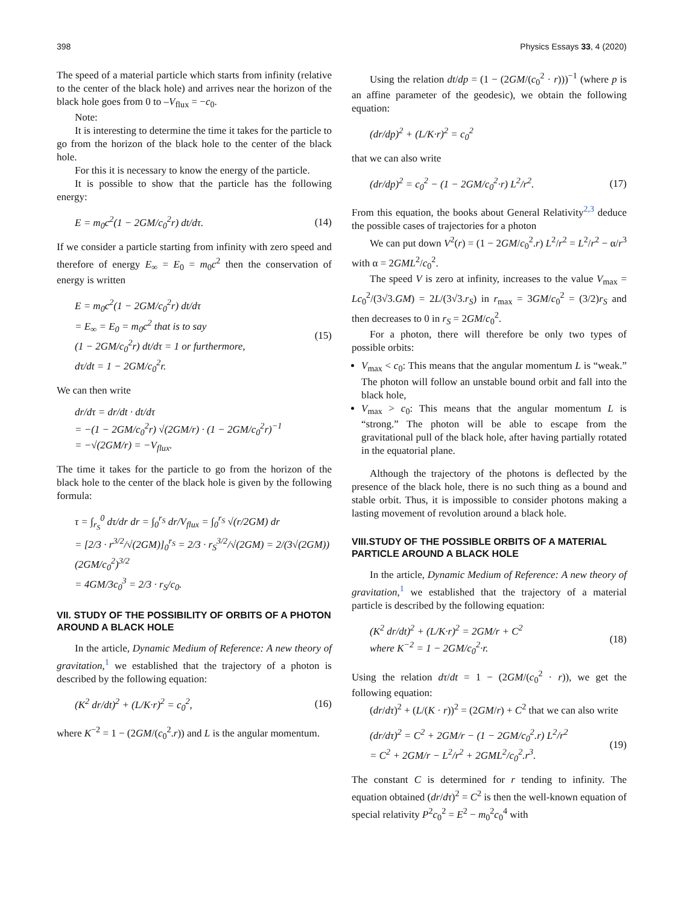398 Physics Essays 33, 4 (2020)
The speed of a material particle which starts from infinity (relative to the center of the black hole) and arrives near the horizon of the black hole goes from 0 to –V<sub>flux</sub> = −c<sub>0</sub>.
Note:
It is interesting to determine the time it takes for the particle to go from the horizon of the black hole to the center of the black hole.
For this it is necessary to know the energy of the particle.
It is possible to show that the particle has the following energy:
E = m<sub>0</sub>c<sup>2</sup>(1 − 2GM/c<sub>0</sub><sup>2</sup>r) dt/dτ. (14)
If we consider a particle starting from infinity with zero speed and therefore of energy E<sub>∞</sub> = E<sub>0</sub> = m<sub>0</sub>c<sup>2</sup> then the conservation of energy is written
E = m<sub>0</sub>c<sup>2</sup>(1 − 2GM/c<sub>0</sub><sup>2</sup>r) dt/dτ
= E<sub>∞</sub> = E<sub>0</sub> = m<sub>0</sub>c<sup>2</sup> that is to say
(1 − 2GM/c<sub>0</sub><sup>2</sup>r) dt/dτ = 1 or furthermore,
dτ/dt = 1 − 2GM/c<sub>0</sub><sup>2</sup>r. (15)
We can then write
dr/dτ = dr/dt · dt/dτ
= −(1 − 2GM/c<sub>0</sub><sup>2</sup>r) √(2GM/r) · (1 − 2GM/c<sub>0</sub><sup>2</sup>r)<sup>−1</sup>
= −√(2GM/r) = −V<sub>flux</sub>.
The time it takes for the particle to go from the horizon of the black hole to the center of the black hole is given by the following formula:
τ = ∫<sub>r<sub>S</sub></sub><sup>0</sup> dτ/dr dr = ∫<sub>0</sub><sup>r<sub>S</sub></sup> dr/V<sub>flux</sub> = ∫<sub>0</sub><sup>r<sub>S</sub></sup> √(r/2GM) dr
= [2/3 · r<sup>3/2</sup>/√(2GM)]<sub>0</sub><sup>r<sub>S</sub></sup> = 2/3 · r<sub>S</sub><sup>3/2</sup>/√(2GM) = 2/(3√(2GM)) (2GM/c<sub>0</sub><sup>2</sup>)<sup>3/2</sup>
= 4GM/3c<sub>0</sub><sup>3</sup> = 2/3 · r<sub>S</sub>/c<sub>0</sub>.
VII. STUDY OF THE POSSIBILITY OF ORBITS OF A PHOTON AROUND A BLACK HOLE
In the article, Dynamic Medium of Reference: A new theory of gravitation,<sup>1</sup> we established that the trajectory of a photon is described by the following equation:
(K<sup>2</sup> dr/dt)<sup>2</sup> + (L/K·r)<sup>2</sup> = c<sub>0</sub><sup>2</sup>, (16)
where K<sup>−2</sup> = 1 − (2GM/(c<sub>0</sub><sup>2</sup>.r)) and L is the angular momentum.
Using the relation dt/dp = (1 − (2GM/(c<sub>0</sub><sup>2</sup> · r)))<sup>−1</sup> (where p is an affine parameter of the geodesic), we obtain the following equation:
(dr/dp)<sup>2</sup> + (L/K·r)<sup>2</sup> = c<sub>0</sub><sup>2</sup>
that we can also write
(dr/dp)<sup>2</sup> = c<sub>0</sub><sup>2</sup> − (1 − 2GM/c<sub>0</sub><sup>2</sup>·r) L<sup>2</sup>/r<sup>2</sup>. (17)
From this equation, the books about General Relativity<sup>2,3</sup> deduce the possible cases of trajectories for a photon
We can put down V<sup>2</sup>(r) = (1 − 2GM/c<sub>0</sub><sup>2</sup>.r) L<sup>2</sup>/r<sup>2</sup> = L<sup>2</sup>/r<sup>2</sup> − α/r<sup>3</sup> with α = 2GML<sup>2</sup>/c<sub>0</sub><sup>2</sup>.
The speed V is zero at infinity, increases to the value V<sub>max</sub> = Lc<sub>0</sub><sup>2</sup>/(3√3.GM) = 2L/(3√3.r<sub>S</sub>) in r<sub>max</sub> = 3GM/c<sub>0</sub><sup>2</sup> = (3/2)r<sub>S</sub> and then decreases to 0 in r<sub>S</sub> = 2GM/c<sub>0</sub><sup>2</sup>.
For a photon, there will therefore be only two types of possible orbits:
V<sub>max</sub> < c<sub>0</sub>: This means that the angular momentum L is “weak.” The photon will follow an unstable bound orbit and fall into the black hole,
V<sub>max</sub> > c<sub>0</sub>: This means that the angular momentum L is “strong.” The photon will be able to escape from the gravitational pull of the black hole, after having partially rotated in the equatorial plane.
Although the trajectory of the photons is deflected by the presence of the black hole, there is no such thing as a bound and stable orbit. Thus, it is impossible to consider photons making a lasting movement of revolution around a black hole.
VIII.STUDY OF THE POSSIBLE ORBITS OF A MATERIAL PARTICLE AROUND A BLACK HOLE
In the article, Dynamic Medium of Reference: A new theory of gravitation,<sup>1</sup> we established that the trajectory of a material particle is described by the following equation:
(K<sup>2</sup> dr/dt)<sup>2</sup> + (L/K·r)<sup>2</sup> = 2GM/r + C<sup>2</sup>
where K<sup>−2</sup> = 1 − 2GM/c<sub>0</sub><sup>2</sup>·r. (18)
Using the relation dτ/dt = 1 − (2GM/(c<sub>0</sub><sup>2</sup> · r)), we get the following equation:
(dr/dτ)<sup>2</sup> + (L/(K · r))<sup>2</sup> = (2GM/r) + C<sup>2</sup> that we can also write
(dr/dτ)<sup>2</sup> = C<sup>2</sup> + 2GM/r − (1 − 2GM/c<sub>0</sub><sup>2</sup>.r) L<sup>2</sup>/r<sup>2</sup>
= C<sup>2</sup> + 2GM/r − L<sup>2</sup>/r<sup>2</sup> + 2GML<sup>2</sup>/c<sub>0</sub><sup>2</sup>.r<sup>3</sup>. (19)
The constant C is determined for r tending to infinity. The equation obtained (dr/dτ)<sup>2</sup> = C<sup>2</sup> is then the well-known equation of special relativity P<sup>2</sup>c<sub>0</sub><sup>2</sup> = E<sup>2</sup> − m<sub>0</sub><sup>2</sup>c<sub>0</sub><sup>4</sup> with